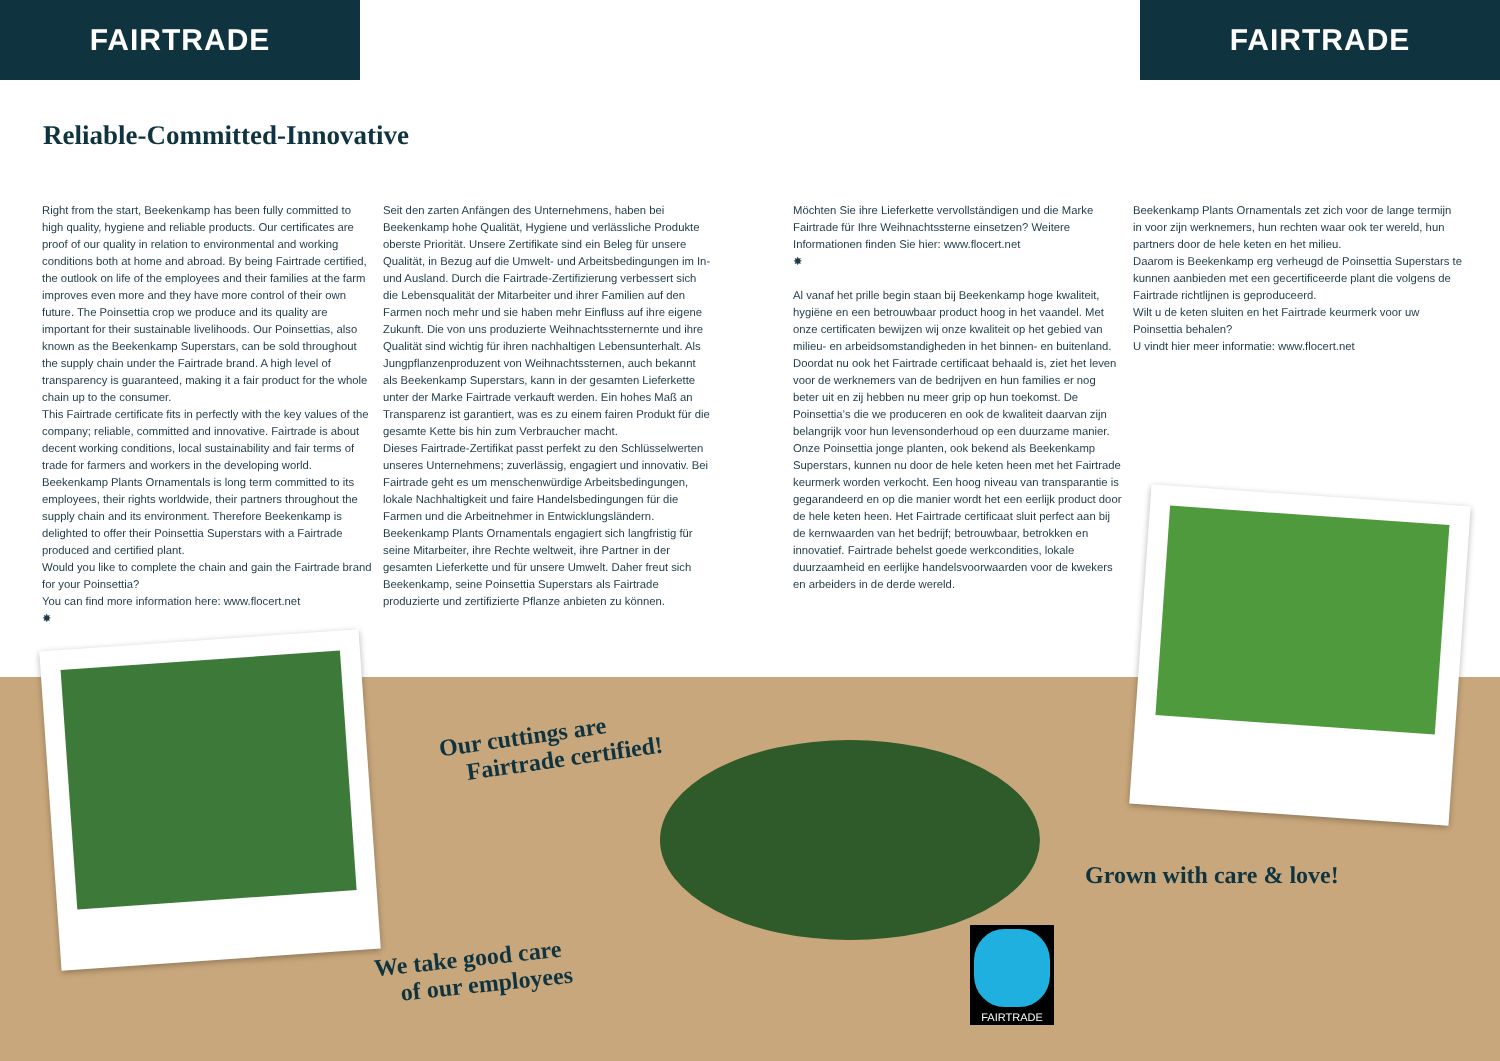FAIRTRADE FAIRTRADE
Reliable-Committed-Innovative
Right from the start, Beekenkamp has been fully committed to high quality, hygiene and reliable products. Our certificates are proof of our quality in relation to environmental and working conditions both at home and abroad. By being Fairtrade certified, the outlook on life of the employees and their families at the farm improves even more and they have more control of their own future. The Poinsettia crop we produce and its quality are important for their sustainable livelihoods. Our Poinsettias, also known as the Beekenkamp Superstars, can be sold throughout the supply chain under the Fairtrade brand. A high level of transparency is guaranteed, making it a fair product for the whole chain up to the consumer.
This Fairtrade certificate fits in perfectly with the key values of the company; reliable, committed and innovative. Fairtrade is about decent working conditions, local sustainability and fair terms of trade for farmers and workers in the developing world. Beekenkamp Plants Ornamentals is long term committed to its employees, their rights worldwide, their partners throughout the supply chain and its environment. Therefore Beekenkamp is delighted to offer their Poinsettia Superstars with a Fairtrade produced and certified plant.
Would you like to complete the chain and gain the Fairtrade brand for your Poinsettia?
You can find more information here: www.flocert.net
✸
Seit den zarten Anfängen des Unternehmens, haben bei Beekenkamp hohe Qualität, Hygiene und verlässliche Produkte oberste Priorität. Unsere Zertifikate sind ein Beleg für unsere Qualität, in Bezug auf die Umwelt- und Arbeitsbedingungen im In- und Ausland. Durch die Fairtrade-Zertifizierung verbessert sich die Lebensqualität der Mitarbeiter und ihrer Familien auf den Farmen noch mehr und sie haben mehr Einfluss auf ihre eigene Zukunft. Die von uns produzierte Weihnachtssternernte und ihre Qualität sind wichtig für ihren nachhaltigen Lebensunterhalt. Als Jungpflanzenproduzent von Weihnachtssternen, auch bekannt als Beekenkamp Superstars, kann in der gesamten Lieferkette unter der Marke Fairtrade verkauft werden. Ein hohes Maß an Transparenz ist garantiert, was es zu einem fairen Produkt für die gesamte Kette bis hin zum Verbraucher macht.
Dieses Fairtrade-Zertifikat passt perfekt zu den Schlüsselwerten unseres Unternehmens; zuverlässig, engagiert und innovativ. Bei Fairtrade geht es um menschenwürdige Arbeitsbedingungen, lokale Nachhaltigkeit und faire Handelsbedingungen für die Farmen und die Arbeitnehmer in Entwicklungsländern. Beekenkamp Plants Ornamentals engagiert sich langfristig für seine Mitarbeiter, ihre Rechte weltweit, ihre Partner in der gesamten Lieferkette und für unsere Umwelt. Daher freut sich Beekenkamp, seine Poinsettia Superstars als Fairtrade produzierte und zertifizierte Pflanze anbieten zu können.
Möchten Sie ihre Lieferkette vervollständigen und die Marke Fairtrade für Ihre Weihnachtssterne einsetzen? Weitere Informationen finden Sie hier: www.flocert.net
✸
Al vanaf het prille begin staan bij Beekenkamp hoge kwaliteit, hygiëne en een betrouwbaar product hoog in het vaandel. Met onze certificaten bewijzen wij onze kwaliteit op het gebied van milieu- en arbeidsomstandigheden in het binnen- en buitenland. Doordat nu ook het Fairtrade certificaat behaald is, ziet het leven voor de werknemers van de bedrijven en hun families er nog beter uit en zij hebben nu meer grip op hun toekomst. De Poinsettia’s die we produceren en ook de kwaliteit daarvan zijn belangrijk voor hun levensonderhoud op een duurzame manier. Onze Poinsettia jonge planten, ook bekend als Beekenkamp Superstars, kunnen nu door de hele keten heen met het Fairtrade keurmerk worden verkocht. Een hoog niveau van transparantie is gegarandeerd en op die manier wordt het een eerlijk product door de hele keten heen. Het Fairtrade certificaat sluit perfect aan bij de kernwaarden van het bedrijf; betrouwbaar, betrokken en innovatief. Fairtrade behelst goede werkcondities, lokale duurzaamheid en eerlijke handelsvoorwaarden voor de kwekers en arbeiders in de derde wereld.
Beekenkamp Plants Ornamentals zet zich voor de lange termijn in voor zijn werknemers, hun rechten waar ook ter wereld, hun partners door de hele keten en het milieu.
Daarom is Beekenkamp erg verheugd de Poinsettia Superstars te kunnen aanbieden met een gecertificeerde plant die volgens de Fairtrade richtlijnen is geproduceerd.
Wilt u de keten sluiten en het Fairtrade keurmerk voor uw Poinsettia behalen?
U vindt hier meer informatie: www.flocert.net
Our cuttings are
Fairtrade certified!
We take good care
of our employees
Grown with care & love!
FAIRTRADE